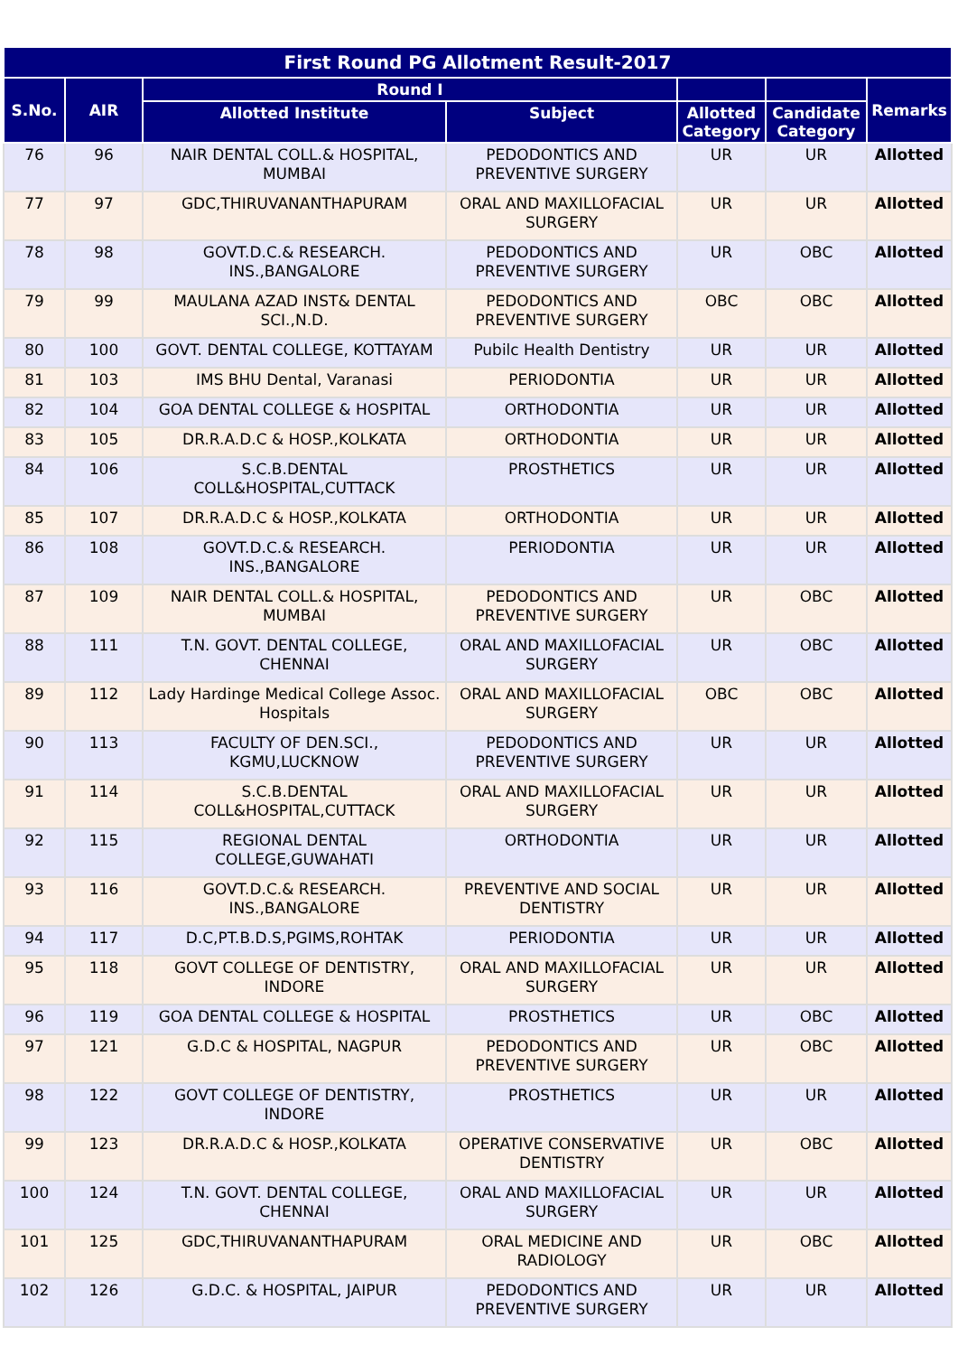| First Round PG Allotment Result-2017 | | | | | | |
| --- | --- | --- | --- | --- | --- | --- |
| S.No. | AIR | Round I | | | | Remarks |
| | | Allotted Institute | Subject | Allotted Category | Candidate Category | |
| 76 | 96 | NAIR DENTAL COLL.& HOSPITAL, MUMBAI | PEDODONTICS AND PREVENTIVE SURGERY | UR | UR | Allotted |
| 77 | 97 | GDC,THIRUVANANTHAPURAM | ORAL AND MAXILLOFACIAL SURGERY | UR | UR | Allotted |
| 78 | 98 | GOVT.D.C.& RESEARCH. INS.,BANGALORE | PEDODONTICS AND PREVENTIVE SURGERY | UR | OBC | Allotted |
| 79 | 99 | MAULANA AZAD INST& DENTAL SCI.,N.D. | PEDODONTICS AND PREVENTIVE SURGERY | OBC | OBC | Allotted |
| 80 | 100 | GOVT. DENTAL COLLEGE, KOTTAYAM | Pubilc Health Dentistry | UR | UR | Allotted |
| 81 | 103 | IMS BHU Dental, Varanasi | PERIODONTIA | UR | UR | Allotted |
| 82 | 104 | GOA DENTAL COLLEGE & HOSPITAL | ORTHODONTIA | UR | UR | Allotted |
| 83 | 105 | DR.R.A.D.C & HOSP.,KOLKATA | ORTHODONTIA | UR | UR | Allotted |
| 84 | 106 | S.C.B.DENTAL COLL&HOSPITAL,CUTTACK | PROSTHETICS | UR | UR | Allotted |
| 85 | 107 | DR.R.A.D.C & HOSP.,KOLKATA | ORTHODONTIA | UR | UR | Allotted |
| 86 | 108 | GOVT.D.C.& RESEARCH. INS.,BANGALORE | PERIODONTIA | UR | UR | Allotted |
| 87 | 109 | NAIR DENTAL COLL.& HOSPITAL, MUMBAI | PEDODONTICS AND PREVENTIVE SURGERY | UR | OBC | Allotted |
| 88 | 111 | T.N. GOVT. DENTAL COLLEGE, CHENNAI | ORAL AND MAXILLOFACIAL SURGERY | UR | OBC | Allotted |
| 89 | 112 | Lady Hardinge Medical College Assoc. Hospitals | ORAL AND MAXILLOFACIAL SURGERY | OBC | OBC | Allotted |
| 90 | 113 | FACULTY OF DEN.SCI., KGMU,LUCKNOW | PEDODONTICS AND PREVENTIVE SURGERY | UR | UR | Allotted |
| 91 | 114 | S.C.B.DENTAL COLL&HOSPITAL,CUTTACK | ORAL AND MAXILLOFACIAL SURGERY | UR | UR | Allotted |
| 92 | 115 | REGIONAL DENTAL COLLEGE,GUWAHATI | ORTHODONTIA | UR | UR | Allotted |
| 93 | 116 | GOVT.D.C.& RESEARCH. INS.,BANGALORE | PREVENTIVE AND SOCIAL DENTISTRY | UR | UR | Allotted |
| 94 | 117 | D.C,PT.B.D.S,PGIMS,ROHTAK | PERIODONTIA | UR | UR | Allotted |
| 95 | 118 | GOVT COLLEGE OF DENTISTRY, INDORE | ORAL AND MAXILLOFACIAL SURGERY | UR | UR | Allotted |
| 96 | 119 | GOA DENTAL COLLEGE & HOSPITAL | PROSTHETICS | UR | OBC | Allotted |
| 97 | 121 | G.D.C & HOSPITAL, NAGPUR | PEDODONTICS AND PREVENTIVE SURGERY | UR | OBC | Allotted |
| 98 | 122 | GOVT COLLEGE OF DENTISTRY, INDORE | PROSTHETICS | UR | UR | Allotted |
| 99 | 123 | DR.R.A.D.C & HOSP.,KOLKATA | OPERATIVE CONSERVATIVE DENTISTRY | UR | OBC | Allotted |
| 100 | 124 | T.N. GOVT. DENTAL COLLEGE, CHENNAI | ORAL AND MAXILLOFACIAL SURGERY | UR | UR | Allotted |
| 101 | 125 | GDC,THIRUVANANTHAPURAM | ORAL MEDICINE AND RADIOLOGY | UR | OBC | Allotted |
| 102 | 126 | G.D.C. & HOSPITAL, JAIPUR | PEDODONTICS AND PREVENTIVE SURGERY | UR | UR | Allotted |